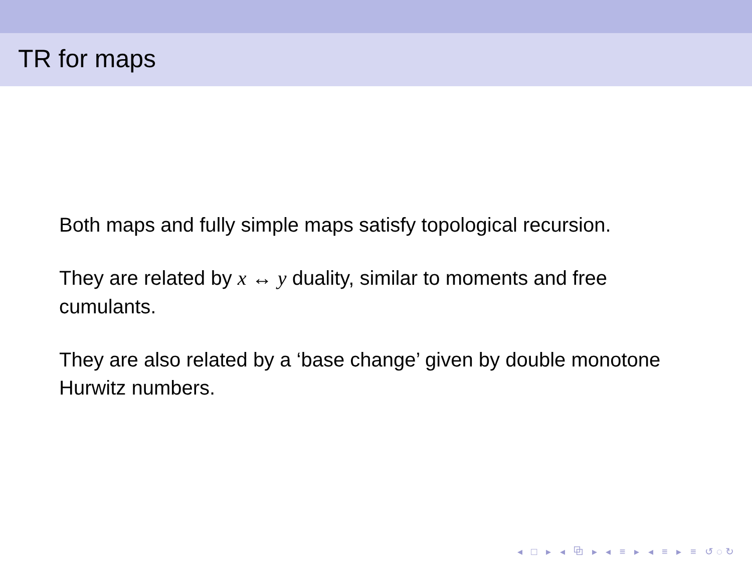TR for maps
Both maps and fully simple maps satisfy topological recursion.
They are related by x ↔ y duality, similar to moments and free cumulants.
They are also related by a ‘base change’ given by double monotone Hurwitz numbers.
◂ □ ▸ ◂ ⧉ ▸ ◂ ≡ ▸ ◂ ≡ ▸ ≡ ↺◌↻